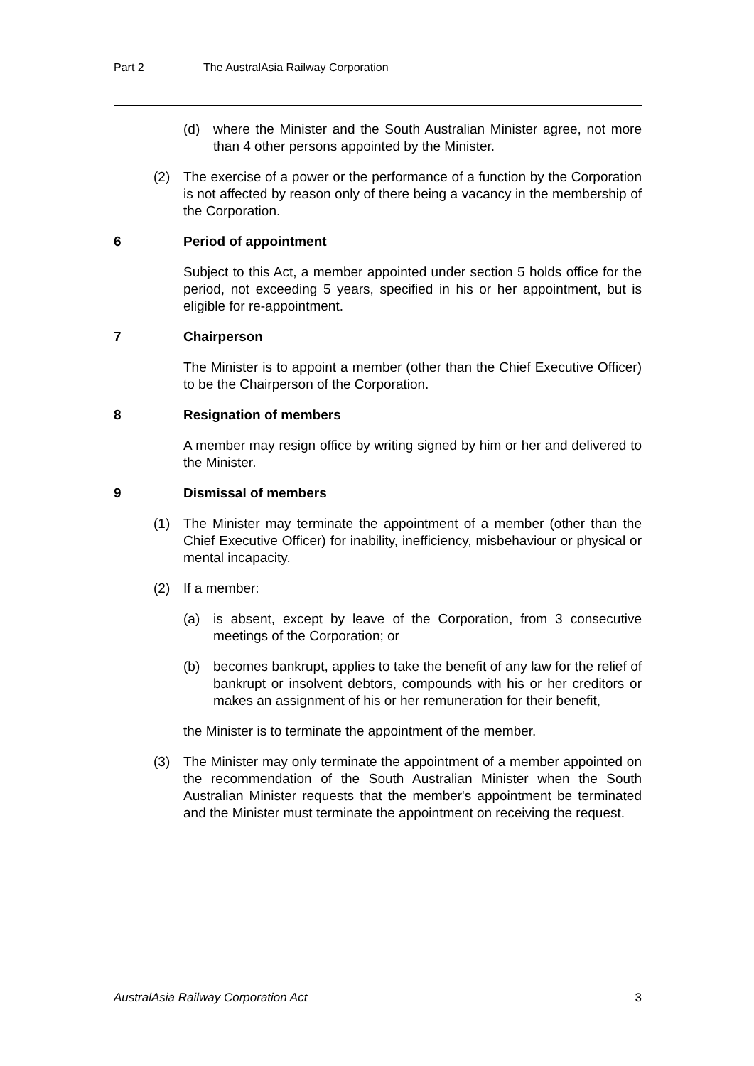Part 2 The AustralAsia Railway Corporation
(d) where the Minister and the South Australian Minister agree, not more than 4 other persons appointed by the Minister.
(2) The exercise of a power or the performance of a function by the Corporation is not affected by reason only of there being a vacancy in the membership of the Corporation.
6 Period of appointment
Subject to this Act, a member appointed under section 5 holds office for the period, not exceeding 5 years, specified in his or her appointment, but is eligible for re-appointment.
7 Chairperson
The Minister is to appoint a member (other than the Chief Executive Officer) to be the Chairperson of the Corporation.
8 Resignation of members
A member may resign office by writing signed by him or her and delivered to the Minister.
9 Dismissal of members
(1) The Minister may terminate the appointment of a member (other than the Chief Executive Officer) for inability, inefficiency, misbehaviour or physical or mental incapacity.
(2) If a member:
(a) is absent, except by leave of the Corporation, from 3 consecutive meetings of the Corporation; or
(b) becomes bankrupt, applies to take the benefit of any law for the relief of bankrupt or insolvent debtors, compounds with his or her creditors or makes an assignment of his or her remuneration for their benefit,
the Minister is to terminate the appointment of the member.
(3) The Minister may only terminate the appointment of a member appointed on the recommendation of the South Australian Minister when the South Australian Minister requests that the member's appointment be terminated and the Minister must terminate the appointment on receiving the request.
AustralAsia Railway Corporation Act 3